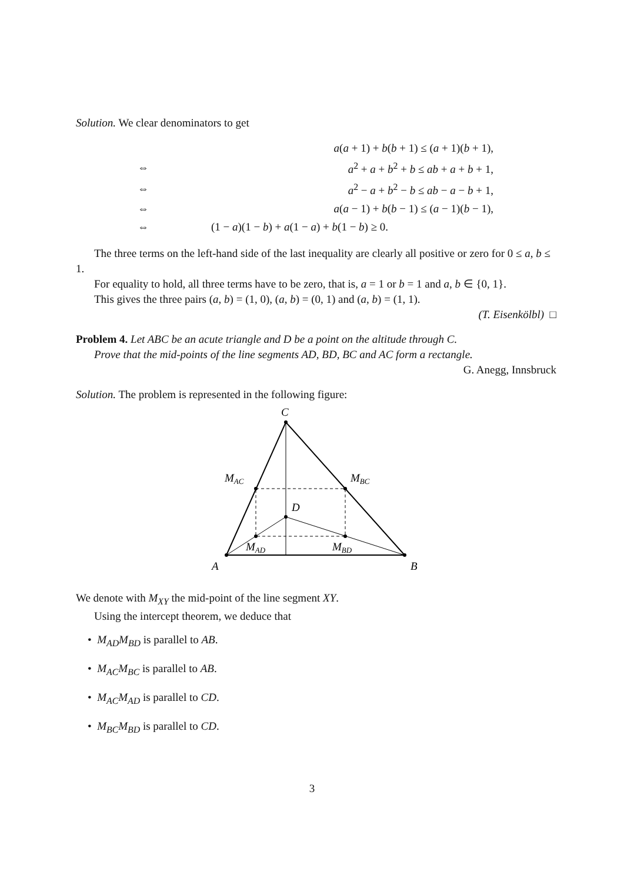Solution. We clear denominators to get
| | a ( a + 1) + b ( b + 1) ≤ ( a + 1)( b + 1), |
| ⇔ | a<sup>2</sup> + a + b<sup>2</sup> + b ≤ ab + a + b + 1, |
| ⇔ | a<sup>2</sup> − a + b<sup>2</sup> − b ≤ ab − a − b + 1, |
| ⇔ | a ( a − 1) + b ( b − 1) ≤ ( a − 1)( b − 1), |
| ⇔ | (1 − a )(1 − b ) + a (1 − a ) + b (1 − b ) ≥ 0. |
The three terms on the left-hand side of the last inequality are clearly all positive or zero for 0 ≤ a, b ≤ 1.
For equality to hold, all three terms have to be zero, that is, a = 1 or b = 1 and a, b ∈ {0, 1}.
This gives the three pairs (a, b) = (1, 0), (a, b) = (0, 1) and (a, b) = (1, 1).
(T. Eisenkölbl) □
Problem 4. Let ABC be an acute triangle and D be a point on the altitude through C.
Prove that the mid-points of the line segments AD, BD, BC and AC form a rectangle.
G. Anegg, Innsbruck
Solution. The problem is represented in the following figure:
C
A
B
D
MAC
MBC
MAD
MBD
We denote with M<sub>XY</sub> the mid-point of the line segment XY.
Using the intercept theorem, we deduce that
• M<sub>AD</sub>M<sub>BD</sub> is parallel to AB.
• M<sub>AC</sub>M<sub>BC</sub> is parallel to AB.
• M<sub>AC</sub>M<sub>AD</sub> is parallel to CD.
• M<sub>BC</sub>M<sub>BD</sub> is parallel to CD.
3